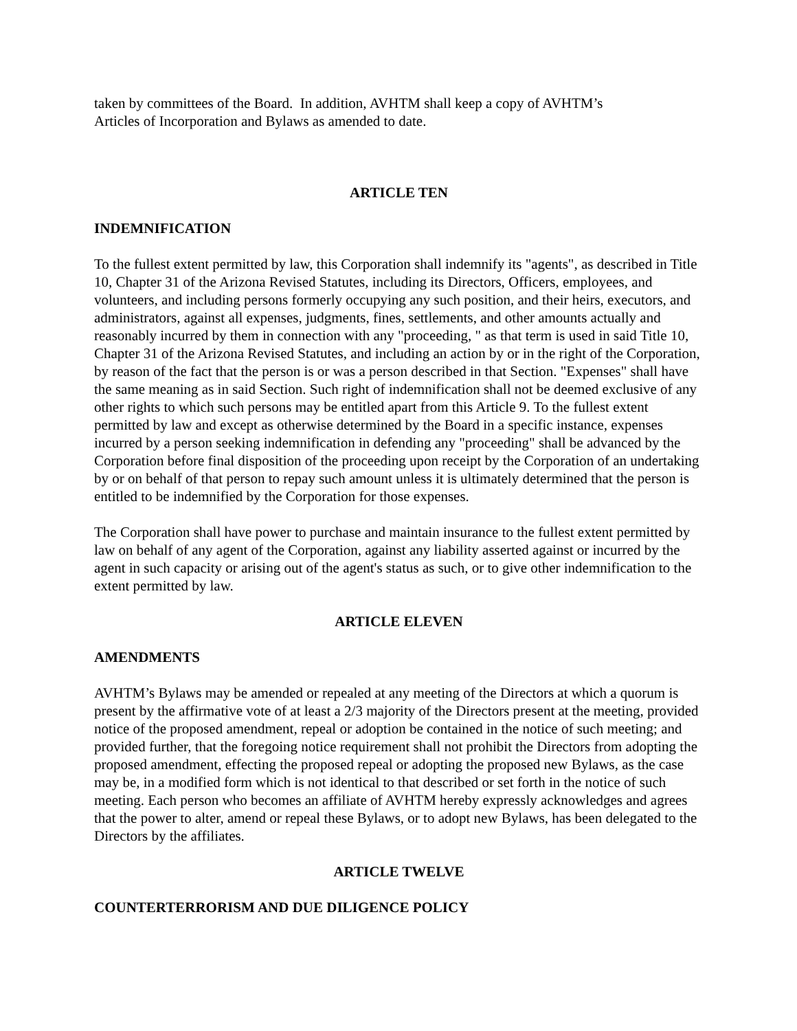taken by committees of the Board. In addition, AVHTM shall keep a copy of AVHTM’s
Articles of Incorporation and Bylaws as amended to date.
ARTICLE TEN
INDEMNIFICATION
To the fullest extent permitted by law, this Corporation shall indemnify its "agents", as described in Title 10, Chapter 31 of the Arizona Revised Statutes, including its Directors, Officers, employees, and volunteers, and including persons formerly occupying any such position, and their heirs, executors, and administrators, against all expenses, judgments, fines, settlements, and other amounts actually and reasonably incurred by them in connection with any "proceeding, " as that term is used in said Title 10, Chapter 31 of the Arizona Revised Statutes, and including an action by or in the right of the Corporation, by reason of the fact that the person is or was a person described in that Section. "Expenses" shall have the same meaning as in said Section. Such right of indemnification shall not be deemed exclusive of any other rights to which such persons may be entitled apart from this Article 9. To the fullest extent permitted by law and except as otherwise determined by the Board in a specific instance, expenses incurred by a person seeking indemnification in defending any "proceeding" shall be advanced by the Corporation before final disposition of the proceeding upon receipt by the Corporation of an undertaking by or on behalf of that person to repay such amount unless it is ultimately determined that the person is entitled to be indemnified by the Corporation for those expenses.
The Corporation shall have power to purchase and maintain insurance to the fullest extent permitted by law on behalf of any agent of the Corporation, against any liability asserted against or incurred by the agent in such capacity or arising out of the agent's status as such, or to give other indemnification to the extent permitted by law.
ARTICLE ELEVEN
AMENDMENTS
AVHTM’s Bylaws may be amended or repealed at any meeting of the Directors at which a quorum is present by the affirmative vote of at least a 2/3 majority of the Directors present at the meeting, provided notice of the proposed amendment, repeal or adoption be contained in the notice of such meeting; and provided further, that the foregoing notice requirement shall not prohibit the Directors from adopting the proposed amendment, effecting the proposed repeal or adopting the proposed new Bylaws, as the case may be, in a modified form which is not identical to that described or set forth in the notice of such meeting. Each person who becomes an affiliate of AVHTM hereby expressly acknowledges and agrees that the power to alter, amend or repeal these Bylaws, or to adopt new Bylaws, has been delegated to the Directors by the affiliates.
ARTICLE TWELVE
COUNTERTERRORISM AND DUE DILIGENCE POLICY